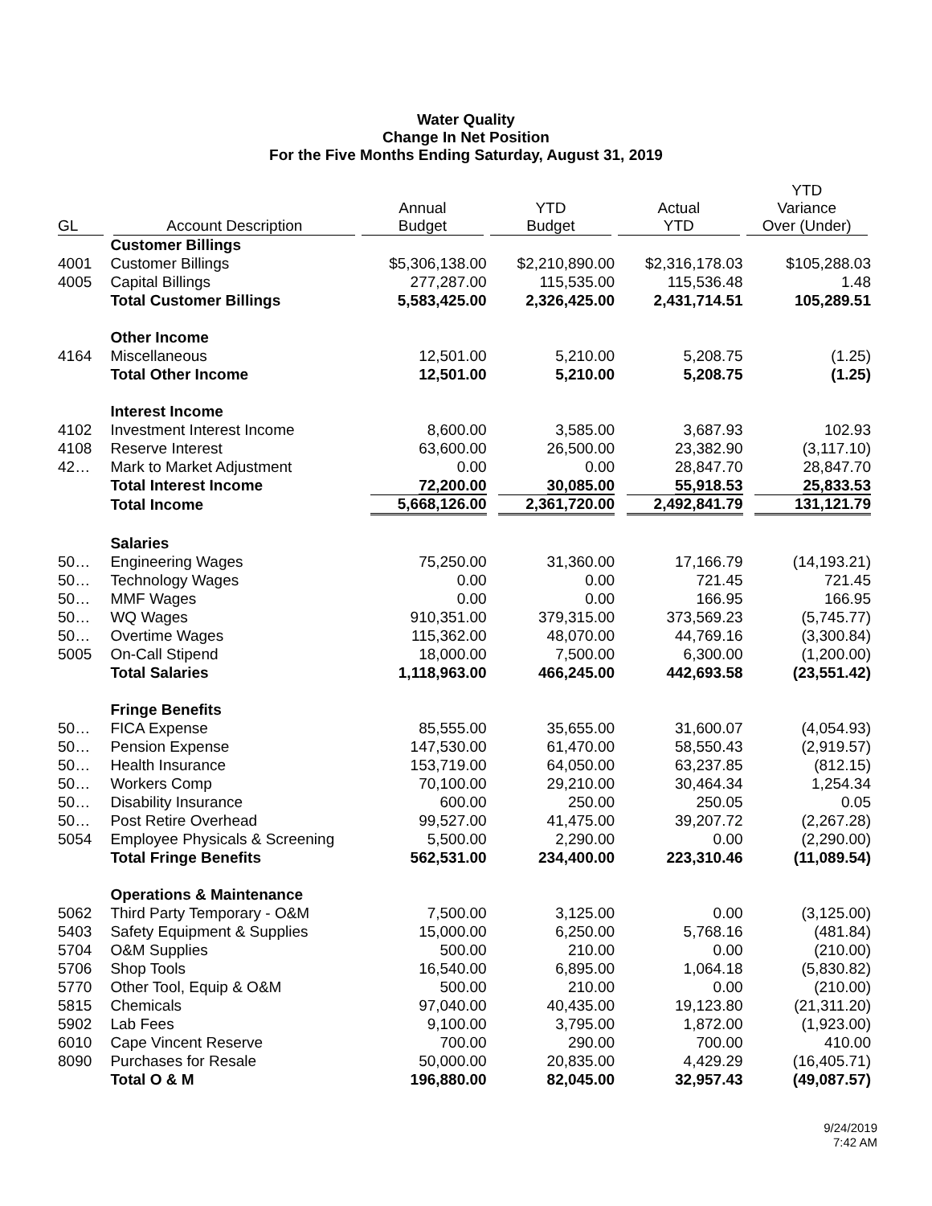Water Quality
Change In Net Position
For the Five Months Ending Saturday, August 31, 2019
| GL | Account Description | Annual Budget | YTD Budget | Actual YTD | YTD Variance Over (Under) |
| --- | --- | --- | --- | --- | --- |
| | Customer Billings | | | | |
| 4001 | Customer Billings | $5,306,138.00 | $2,210,890.00 | $2,316,178.03 | $105,288.03 |
| 4005 | Capital Billings | 277,287.00 | 115,535.00 | 115,536.48 | 1.48 |
| | Total Customer Billings | 5,583,425.00 | 2,326,425.00 | 2,431,714.51 | 105,289.51 |
| | Other Income | | | | |
| 4164 | Miscellaneous | 12,501.00 | 5,210.00 | 5,208.75 | (1.25) |
| | Total Other Income | 12,501.00 | 5,210.00 | 5,208.75 | (1.25) |
| | Interest Income | | | | |
| 4102 | Investment Interest Income | 8,600.00 | 3,585.00 | 3,687.93 | 102.93 |
| 4108 | Reserve Interest | 63,600.00 | 26,500.00 | 23,382.90 | (3,117.10) |
| 42… | Mark to Market Adjustment | 0.00 | 0.00 | 28,847.70 | 28,847.70 |
| | Total Interest Income | 72,200.00 | 30,085.00 | 55,918.53 | 25,833.53 |
| | Total Income | 5,668,126.00 | 2,361,720.00 | 2,492,841.79 | 131,121.79 |
| | Salaries | | | | |
| 50… | Engineering Wages | 75,250.00 | 31,360.00 | 17,166.79 | (14,193.21) |
| 50… | Technology Wages | 0.00 | 0.00 | 721.45 | 721.45 |
| 50… | MMF Wages | 0.00 | 0.00 | 166.95 | 166.95 |
| 50… | WQ Wages | 910,351.00 | 379,315.00 | 373,569.23 | (5,745.77) |
| 50… | Overtime Wages | 115,362.00 | 48,070.00 | 44,769.16 | (3,300.84) |
| 5005 | On-Call Stipend | 18,000.00 | 7,500.00 | 6,300.00 | (1,200.00) |
| | Total Salaries | 1,118,963.00 | 466,245.00 | 442,693.58 | (23,551.42) |
| | Fringe Benefits | | | | |
| 50… | FICA Expense | 85,555.00 | 35,655.00 | 31,600.07 | (4,054.93) |
| 50… | Pension Expense | 147,530.00 | 61,470.00 | 58,550.43 | (2,919.57) |
| 50… | Health Insurance | 153,719.00 | 64,050.00 | 63,237.85 | (812.15) |
| 50… | Workers Comp | 70,100.00 | 29,210.00 | 30,464.34 | 1,254.34 |
| 50… | Disability Insurance | 600.00 | 250.00 | 250.05 | 0.05 |
| 50… | Post Retire Overhead | 99,527.00 | 41,475.00 | 39,207.72 | (2,267.28) |
| 5054 | Employee Physicals & Screening | 5,500.00 | 2,290.00 | 0.00 | (2,290.00) |
| | Total Fringe Benefits | 562,531.00 | 234,400.00 | 223,310.46 | (11,089.54) |
| | Operations & Maintenance | | | | |
| 5062 | Third Party Temporary - O&M | 7,500.00 | 3,125.00 | 0.00 | (3,125.00) |
| 5403 | Safety Equipment & Supplies | 15,000.00 | 6,250.00 | 5,768.16 | (481.84) |
| 5704 | O&M Supplies | 500.00 | 210.00 | 0.00 | (210.00) |
| 5706 | Shop Tools | 16,540.00 | 6,895.00 | 1,064.18 | (5,830.82) |
| 5770 | Other Tool, Equip & O&M | 500.00 | 210.00 | 0.00 | (210.00) |
| 5815 | Chemicals | 97,040.00 | 40,435.00 | 19,123.80 | (21,311.20) |
| 5902 | Lab Fees | 9,100.00 | 3,795.00 | 1,872.00 | (1,923.00) |
| 6010 | Cape Vincent Reserve | 700.00 | 290.00 | 700.00 | 410.00 |
| 8090 | Purchases for Resale | 50,000.00 | 20,835.00 | 4,429.29 | (16,405.71) |
| | Total O & M | 196,880.00 | 82,045.00 | 32,957.43 | (49,087.57) |
9/24/2019
7:42 AM